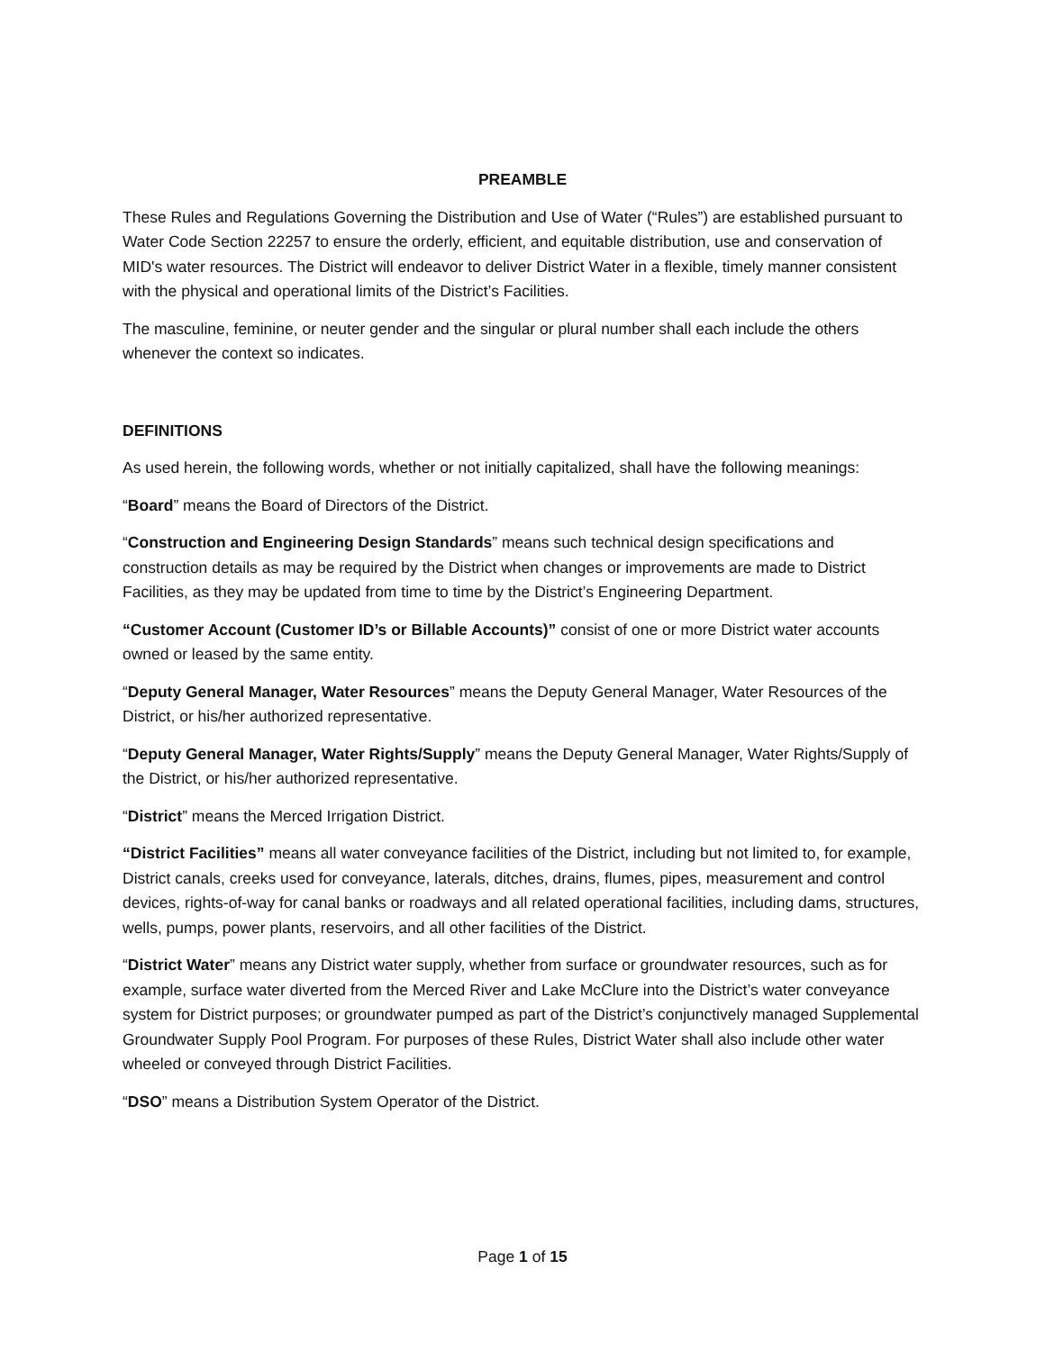PREAMBLE
These Rules and Regulations Governing the Distribution and Use of Water (“Rules”) are established pursuant to Water Code Section 22257 to ensure the orderly, efficient, and equitable distribution, use and conservation of MID's water resources. The District will endeavor to deliver District Water in a flexible, timely manner consistent with the physical and operational limits of the District’s Facilities.
The masculine, feminine, or neuter gender and the singular or plural number shall each include the others whenever the context so indicates.
DEFINITIONS
As used herein, the following words, whether or not initially capitalized, shall have the following meanings:
“Board” means the Board of Directors of the District.
“Construction and Engineering Design Standards” means such technical design specifications and construction details as may be required by the District when changes or improvements are made to District Facilities, as they may be updated from time to time by the District’s Engineering Department.
“Customer Account (Customer ID’s or Billable Accounts)” consist of one or more District water accounts owned or leased by the same entity.
“Deputy General Manager, Water Resources” means the Deputy General Manager, Water Resources of the District, or his/her authorized representative.
“Deputy General Manager, Water Rights/Supply” means the Deputy General Manager, Water Rights/Supply of the District, or his/her authorized representative.
“District” means the Merced Irrigation District.
“District Facilities” means all water conveyance facilities of the District, including but not limited to, for example, District canals, creeks used for conveyance, laterals, ditches, drains, flumes, pipes, measurement and control devices, rights-of-way for canal banks or roadways and all related operational facilities, including dams, structures, wells, pumps, power plants, reservoirs, and all other facilities of the District.
“District Water” means any District water supply, whether from surface or groundwater resources, such as for example, surface water diverted from the Merced River and Lake McClure into the District’s water conveyance system for District purposes; or groundwater pumped as part of the District’s conjunctively managed Supplemental Groundwater Supply Pool Program. For purposes of these Rules, District Water shall also include other water wheeled or conveyed through District Facilities.
“DSO” means a Distribution System Operator of the District.
Page 1 of 15